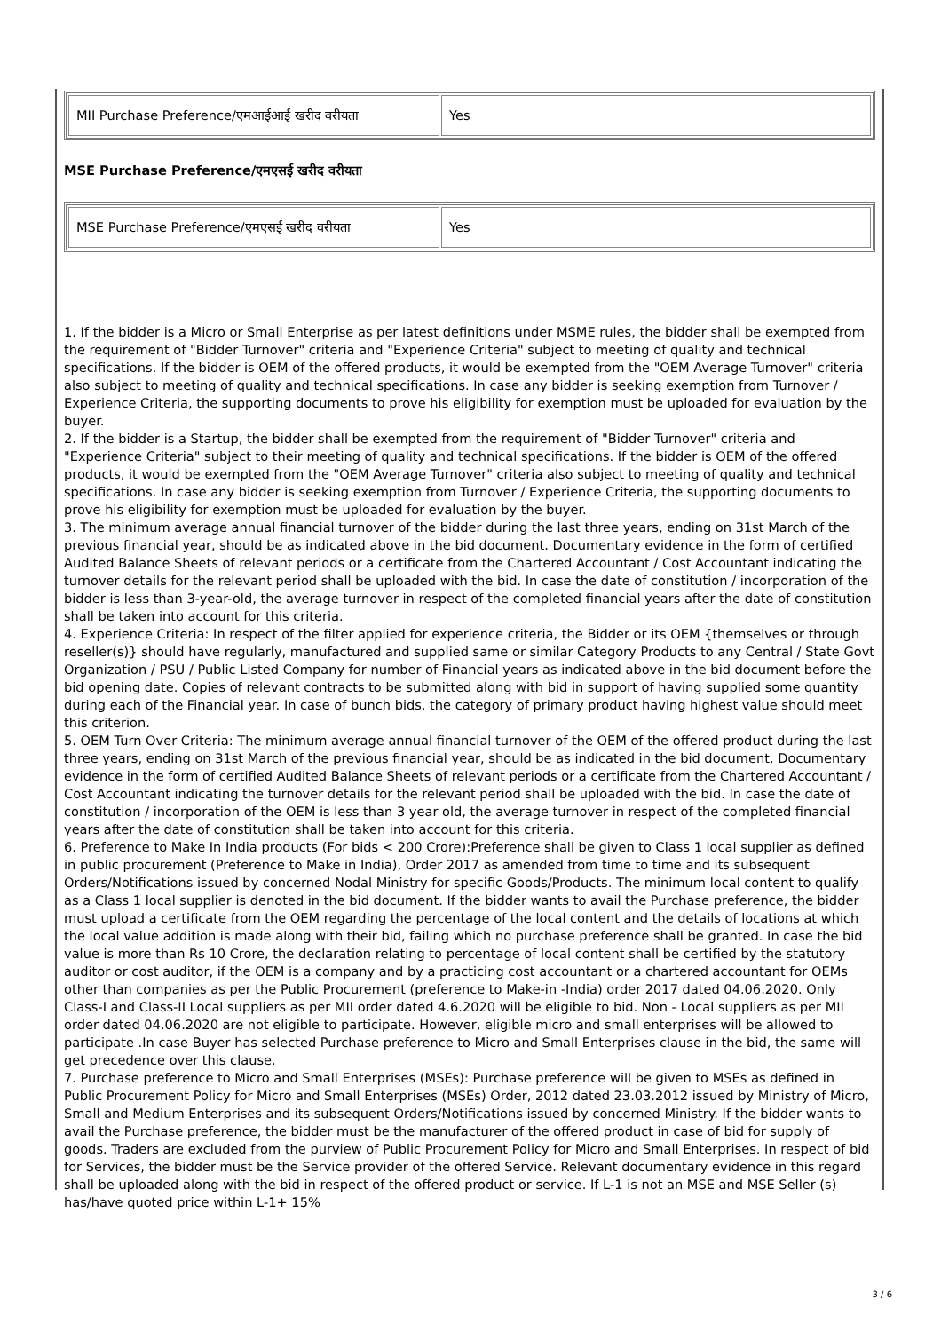| MII Purchase Preference/एमआईआई खरीद वरीयता | Yes |
MSE Purchase Preference/एमएसई खरीद वरीयता
| MSE Purchase Preference/एमएसई खरीद वरीयता | Yes |
1. If the bidder is a Micro or Small Enterprise as per latest definitions under MSME rules, the bidder shall be exempted from the requirement of "Bidder Turnover" criteria and "Experience Criteria" subject to meeting of quality and technical specifications. If the bidder is OEM of the offered products, it would be exempted from the "OEM Average Turnover" criteria also subject to meeting of quality and technical specifications. In case any bidder is seeking exemption from Turnover / Experience Criteria, the supporting documents to prove his eligibility for exemption must be uploaded for evaluation by the buyer.
2. If the bidder is a Startup, the bidder shall be exempted from the requirement of "Bidder Turnover" criteria and "Experience Criteria" subject to their meeting of quality and technical specifications. If the bidder is OEM of the offered products, it would be exempted from the "OEM Average Turnover" criteria also subject to meeting of quality and technical specifications. In case any bidder is seeking exemption from Turnover / Experience Criteria, the supporting documents to prove his eligibility for exemption must be uploaded for evaluation by the buyer.
3. The minimum average annual financial turnover of the bidder during the last three years, ending on 31st March of the previous financial year, should be as indicated above in the bid document. Documentary evidence in the form of certified Audited Balance Sheets of relevant periods or a certificate from the Chartered Accountant / Cost Accountant indicating the turnover details for the relevant period shall be uploaded with the bid. In case the date of constitution / incorporation of the bidder is less than 3-year-old, the average turnover in respect of the completed financial years after the date of constitution shall be taken into account for this criteria.
4. Experience Criteria: In respect of the filter applied for experience criteria, the Bidder or its OEM {themselves or through reseller(s)} should have regularly, manufactured and supplied same or similar Category Products to any Central / State Govt Organization / PSU / Public Listed Company for number of Financial years as indicated above in the bid document before the bid opening date. Copies of relevant contracts to be submitted along with bid in support of having supplied some quantity during each of the Financial year. In case of bunch bids, the category of primary product having highest value should meet this criterion.
5. OEM Turn Over Criteria: The minimum average annual financial turnover of the OEM of the offered product during the last three years, ending on 31st March of the previous financial year, should be as indicated in the bid document. Documentary evidence in the form of certified Audited Balance Sheets of relevant periods or a certificate from the Chartered Accountant / Cost Accountant indicating the turnover details for the relevant period shall be uploaded with the bid. In case the date of constitution / incorporation of the OEM is less than 3 year old, the average turnover in respect of the completed financial years after the date of constitution shall be taken into account for this criteria.
6. Preference to Make In India products (For bids < 200 Crore):Preference shall be given to Class 1 local supplier as defined in public procurement (Preference to Make in India), Order 2017 as amended from time to time and its subsequent Orders/Notifications issued by concerned Nodal Ministry for specific Goods/Products. The minimum local content to qualify as a Class 1 local supplier is denoted in the bid document. If the bidder wants to avail the Purchase preference, the bidder must upload a certificate from the OEM regarding the percentage of the local content and the details of locations at which the local value addition is made along with their bid, failing which no purchase preference shall be granted. In case the bid value is more than Rs 10 Crore, the declaration relating to percentage of local content shall be certified by the statutory auditor or cost auditor, if the OEM is a company and by a practicing cost accountant or a chartered accountant for OEMs other than companies as per the Public Procurement (preference to Make-in -India) order 2017 dated 04.06.2020. Only Class-I and Class-II Local suppliers as per MII order dated 4.6.2020 will be eligible to bid. Non - Local suppliers as per MII order dated 04.06.2020 are not eligible to participate. However, eligible micro and small enterprises will be allowed to participate .In case Buyer has selected Purchase preference to Micro and Small Enterprises clause in the bid, the same will get precedence over this clause.
7. Purchase preference to Micro and Small Enterprises (MSEs): Purchase preference will be given to MSEs as defined in Public Procurement Policy for Micro and Small Enterprises (MSEs) Order, 2012 dated 23.03.2012 issued by Ministry of Micro, Small and Medium Enterprises and its subsequent Orders/Notifications issued by concerned Ministry. If the bidder wants to avail the Purchase preference, the bidder must be the manufacturer of the offered product in case of bid for supply of goods. Traders are excluded from the purview of Public Procurement Policy for Micro and Small Enterprises. In respect of bid for Services, the bidder must be the Service provider of the offered Service. Relevant documentary evidence in this regard shall be uploaded along with the bid in respect of the offered product or service. If L-1 is not an MSE and MSE Seller (s) has/have quoted price within L-1+ 15%
3 / 6